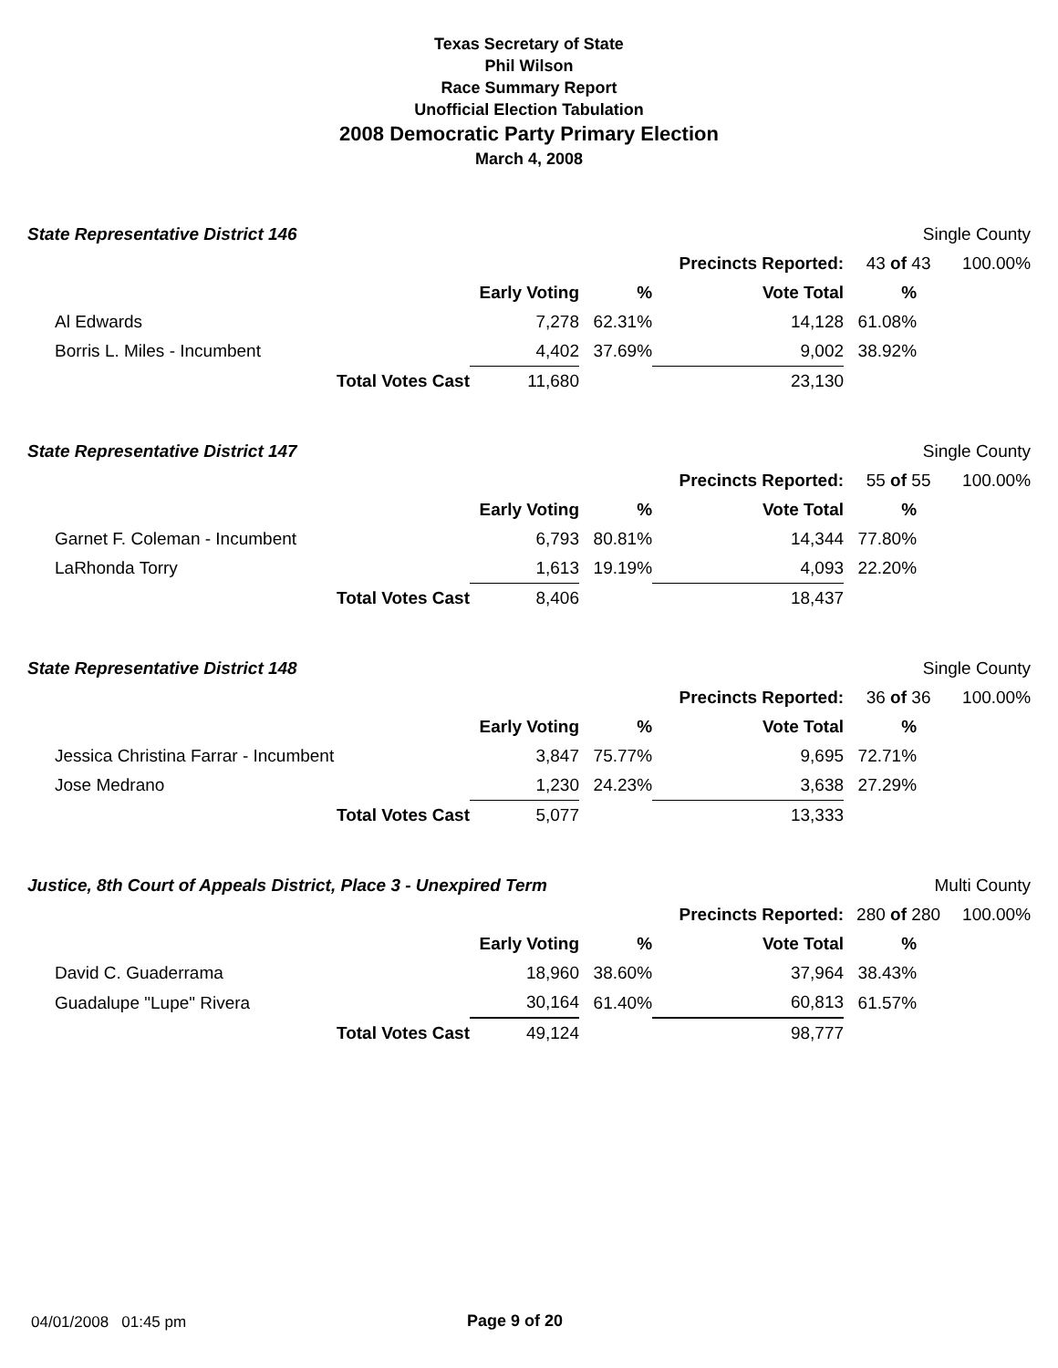Texas Secretary of State
Phil Wilson
Race Summary Report
Unofficial Election Tabulation
2008 Democratic Party Primary Election
March 4, 2008
| State Representative District 146 | | | | | | Single County | | |
| | | | | Precincts Reported: | | 43 of 43 | | 100.00% |
| | | | Early Voting | % | Vote Total | % | | |
| | Al Edwards | | 7,278 | 62.31% | 14,128 | 61.08% | | |
| | Borris L. Miles - Incumbent | | 4,402 | 37.69% | 9,002 | 38.92% | | |
| | | Total Votes Cast | 11,680 | | 23,130 | | | |
| State Representative District 147 | | | | | | Single County | | |
| | | | | Precincts Reported: | | 55 of 55 | | 100.00% |
| | | | Early Voting | % | Vote Total | % | | |
| | Garnet F. Coleman - Incumbent | | 6,793 | 80.81% | 14,344 | 77.80% | | |
| | LaRhonda Torry | | 1,613 | 19.19% | 4,093 | 22.20% | | |
| | | Total Votes Cast | 8,406 | | 18,437 | | | |
| State Representative District 148 | | | | | | Single County | | |
| | | | | Precincts Reported: | | 36 of 36 | | 100.00% |
| | | | Early Voting | % | Vote Total | % | | |
| | Jessica Christina Farrar - Incumbent | | 3,847 | 75.77% | 9,695 | 72.71% | | |
| | Jose Medrano | | 1,230 | 24.23% | 3,638 | 27.29% | | |
| | | Total Votes Cast | 5,077 | | 13,333 | | | |
| Justice, 8th Court of Appeals District, Place 3 - Unexpired Term | | | | | | Multi County | | |
| | | | | Precincts Reported: | | 280 of 280 | | 100.00% |
| | | | Early Voting | % | Vote Total | % | | |
| | David C. Guaderrama | | 18,960 | 38.60% | 37,964 | 38.43% | | |
| | Guadalupe "Lupe" Rivera | | 30,164 | 61.40% | 60,813 | 61.57% | | |
| | | Total Votes Cast | 49,124 | | 98,777 | | | |
04/01/2008 01:45 pm Page 9 of 20